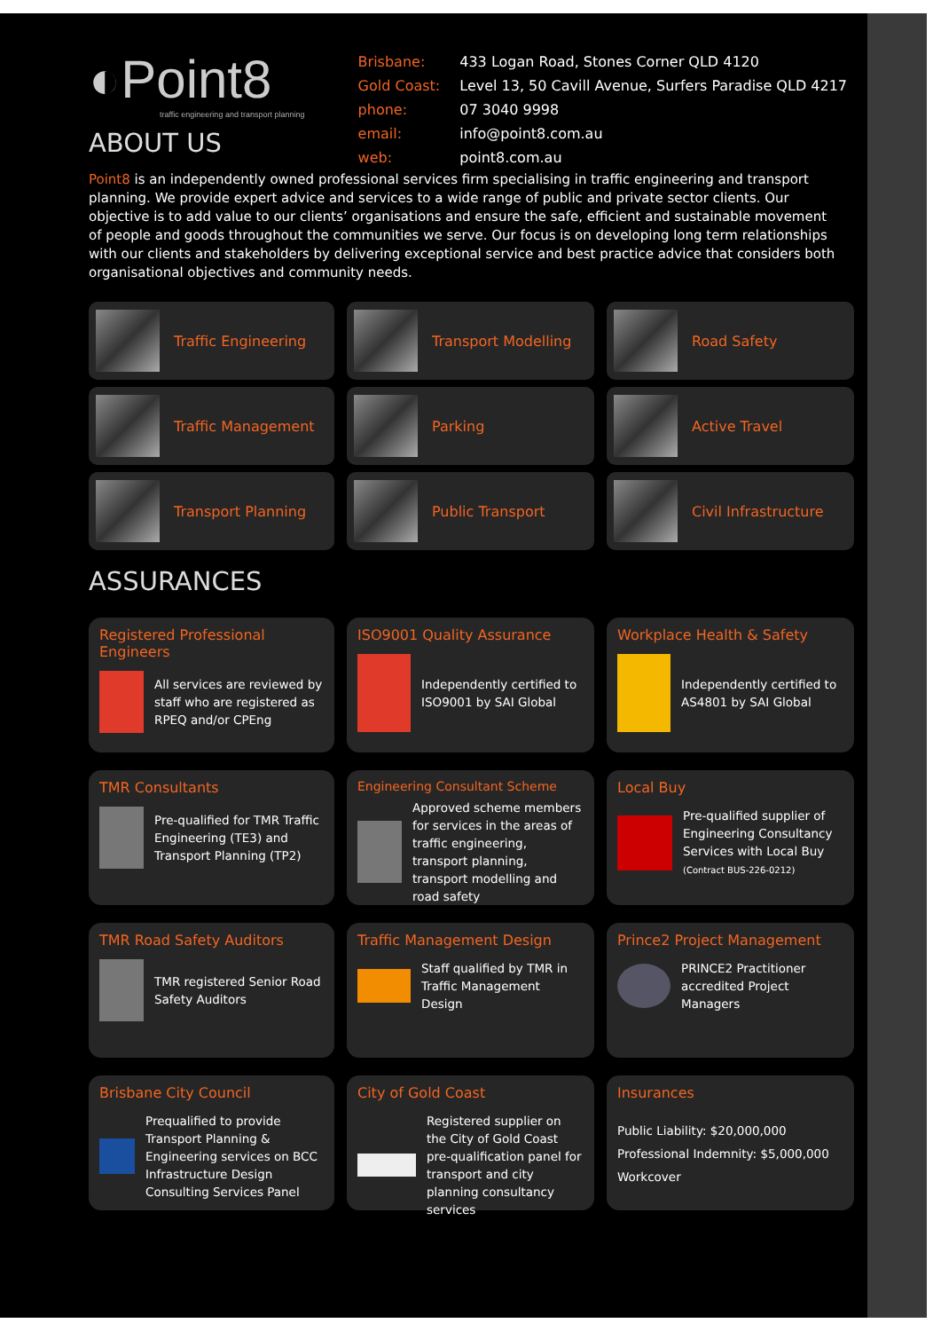◐Point8
traffic engineering and transport planning
ABOUT US
| Brisbane: | 433 Logan Road, Stones Corner QLD 4120 |
| Gold Coast: | Level 13, 50 Cavill Avenue, Surfers Paradise QLD 4217 |
| phone: | 07 3040 9998 |
| email: | info@point8.com.au |
| web: | point8.com.au |
Point8 is an independently owned professional services firm specialising in traffic engineering and transport planning. We provide expert advice and services to a wide range of public and private sector clients. Our objective is to add value to our clients’ organisations and ensure the safe, efficient and sustainable movement of people and goods throughout the communities we serve. Our focus is on developing long term relationships with our clients and stakeholders by delivering exceptional service and best practice advice that considers both organisational objectives and community needs.
Traffic Engineering
Transport Modelling
Road Safety
Traffic Management
Parking
Active Travel
Transport Planning
Public Transport
Civil Infrastructure
ASSURANCES
Registered Professional Engineers
All services are reviewed by staff who are registered as RPEQ and/or CPEng
ISO9001 Quality Assurance
Independently certified to ISO9001 by SAI Global
Workplace Health & Safety
Independently certified to AS4801 by SAI Global
TMR Consultants
Pre-qualified for TMR Traffic Engineering (TE3) and Transport Planning (TP2)
Engineering Consultant Scheme
Approved scheme members for services in the areas of traffic engineering, transport planning, transport modelling and road safety
Local Buy
Pre-qualified supplier of Engineering Consultancy Services with Local Buy
(Contract BUS-226-0212)
TMR Road Safety Auditors
TMR registered Senior Road Safety Auditors
Traffic Management Design
Staff qualified by TMR in Traffic Management Design
Prince2 Project Management
PRINCE2 Practitioner accredited Project Managers
Brisbane City Council
Prequalified to provide Transport Planning & Engineering services on BCC Infrastructure Design Consulting Services Panel
City of Gold Coast
Registered supplier on the City of Gold Coast pre-qualification panel for transport and city planning consultancy services
Insurances
Public Liability: $20,000,000
Professional Indemnity: $5,000,000
Workcover